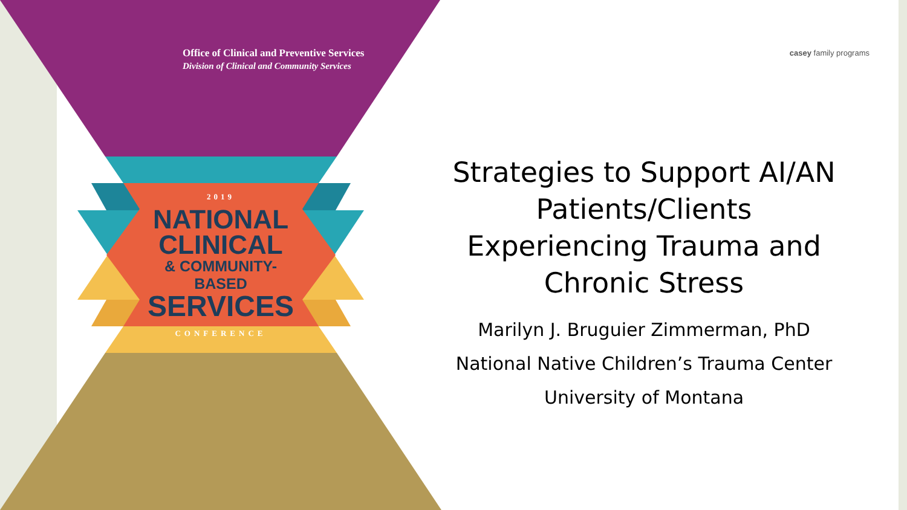Office of Clinical and Preventive Services
Division of Clinical and Community Services
2019
NATIONAL
CLINICAL
& COMMUNITY-BASED
SERVICES
CONFERENCE
casey family programs
Strategies to Support AI/AN Patients/Clients Experiencing Trauma and Chronic Stress
Marilyn J. Bruguier Zimmerman, PhD
National Native Children’s Trauma Center
University of Montana